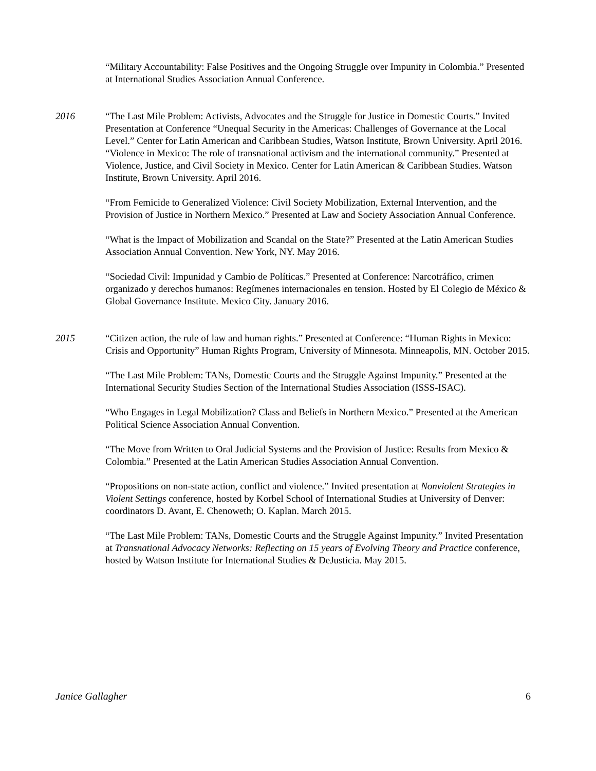“Military Accountability: False Positives and the Ongoing Struggle over Impunity in Colombia.” Presented at International Studies Association Annual Conference.
2016 “The Last Mile Problem: Activists, Advocates and the Struggle for Justice in Domestic Courts.” Invited Presentation at Conference “Unequal Security in the Americas: Challenges of Governance at the Local Level.” Center for Latin American and Caribbean Studies, Watson Institute, Brown University. April 2016.
“Violence in Mexico: The role of transnational activism and the international community.” Presented at Violence, Justice, and Civil Society in Mexico. Center for Latin American & Caribbean Studies. Watson Institute, Brown University. April 2016.
“From Femicide to Generalized Violence: Civil Society Mobilization, External Intervention, and the Provision of Justice in Northern Mexico.” Presented at Law and Society Association Annual Conference.
“What is the Impact of Mobilization and Scandal on the State?” Presented at the Latin American Studies Association Annual Convention. New York, NY. May 2016.
“Sociedad Civil: Impunidad y Cambio de Políticas.” Presented at Conference: Narcotráfico, crimen organizado y derechos humanos: Regímenes internacionales en tension. Hosted by El Colegio de México & Global Governance Institute. Mexico City. January 2016.
2015 “Citizen action, the rule of law and human rights.” Presented at Conference: “Human Rights in Mexico: Crisis and Opportunity” Human Rights Program, University of Minnesota. Minneapolis, MN. October 2015.
“The Last Mile Problem: TANs, Domestic Courts and the Struggle Against Impunity.” Presented at the International Security Studies Section of the International Studies Association (ISSS-ISAC).
“Who Engages in Legal Mobilization? Class and Beliefs in Northern Mexico.” Presented at the American Political Science Association Annual Convention.
“The Move from Written to Oral Judicial Systems and the Provision of Justice: Results from Mexico & Colombia.” Presented at the Latin American Studies Association Annual Convention.
“Propositions on non-state action, conflict and violence.” Invited presentation at Nonviolent Strategies in Violent Settings conference, hosted by Korbel School of International Studies at University of Denver: coordinators D. Avant, E. Chenoweth; O. Kaplan. March 2015.
“The Last Mile Problem: TANs, Domestic Courts and the Struggle Against Impunity.” Invited Presentation at Transnational Advocacy Networks: Reflecting on 15 years of Evolving Theory and Practice conference, hosted by Watson Institute for International Studies & DeJusticia. May 2015.
Janice Gallagher 6